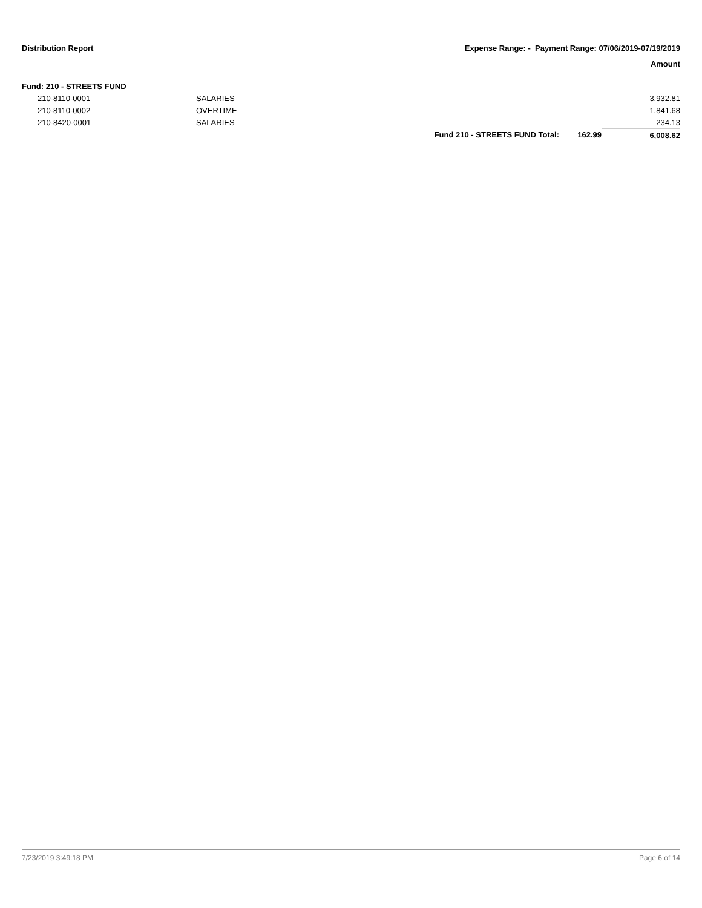Distribution Report Expense Range: - Payment Range: 07/06/2019-07/19/2019
Amount
| Fund: 210 - STREETS FUND | | | | |
| 210-8110-0001 | SALARIES | | | 3,932.81 |
| 210-8110-0002 | OVERTIME | | | 1,841.68 |
| 210-8420-0001 | SALARIES | | | 234.13 |
| | | Fund 210 - STREETS FUND Total: | 162.99 | 6,008.62 |
7/23/2019 3:49:18 PM Page 6 of 14